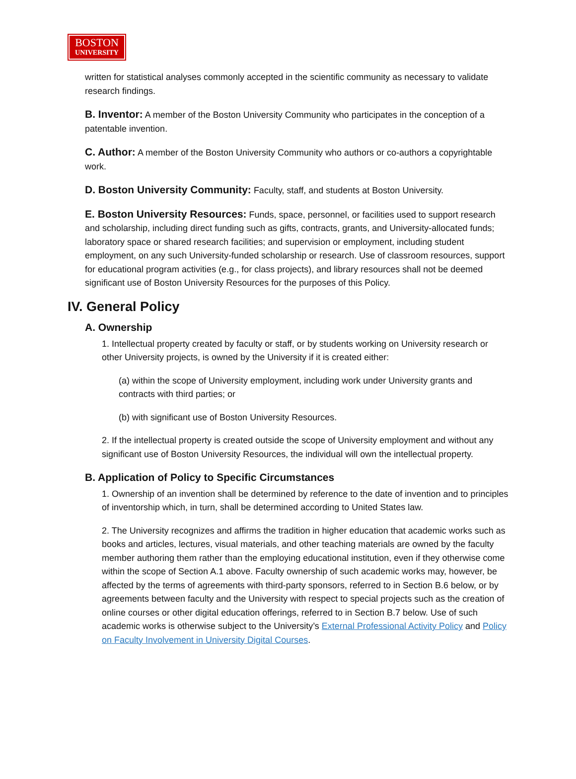BOSTON
UNIVERSITY
written for statistical analyses commonly accepted in the scientific community as necessary to validate research findings.
B. Inventor: A member of the Boston University Community who participates in the conception of a patentable invention.
C. Author: A member of the Boston University Community who authors or co-authors a copyrightable work.
D. Boston University Community: Faculty, staff, and students at Boston University.
E. Boston University Resources: Funds, space, personnel, or facilities used to support research and scholarship, including direct funding such as gifts, contracts, grants, and University-allocated funds; laboratory space or shared research facilities; and supervision or employment, including student employment, on any such University-funded scholarship or research. Use of classroom resources, support for educational program activities (e.g., for class projects), and library resources shall not be deemed significant use of Boston University Resources for the purposes of this Policy.
IV. General Policy
A. Ownership
1. Intellectual property created by faculty or staff, or by students working on University research or other University projects, is owned by the University if it is created either:
(a) within the scope of University employment, including work under University grants and contracts with third parties; or
(b) with significant use of Boston University Resources.
2. If the intellectual property is created outside the scope of University employment and without any significant use of Boston University Resources, the individual will own the intellectual property.
B. Application of Policy to Specific Circumstances
1. Ownership of an invention shall be determined by reference to the date of invention and to principles of inventorship which, in turn, shall be determined according to United States law.
2. The University recognizes and affirms the tradition in higher education that academic works such as books and articles, lectures, visual materials, and other teaching materials are owned by the faculty member authoring them rather than the employing educational institution, even if they otherwise come within the scope of Section A.1 above. Faculty ownership of such academic works may, however, be affected by the terms of agreements with third-party sponsors, referred to in Section B.6 below, or by agreements between faculty and the University with respect to special projects such as the creation of online courses or other digital education offerings, referred to in Section B.7 below. Use of such academic works is otherwise subject to the University’s External Professional Activity Policy and Policy on Faculty Involvement in University Digital Courses.